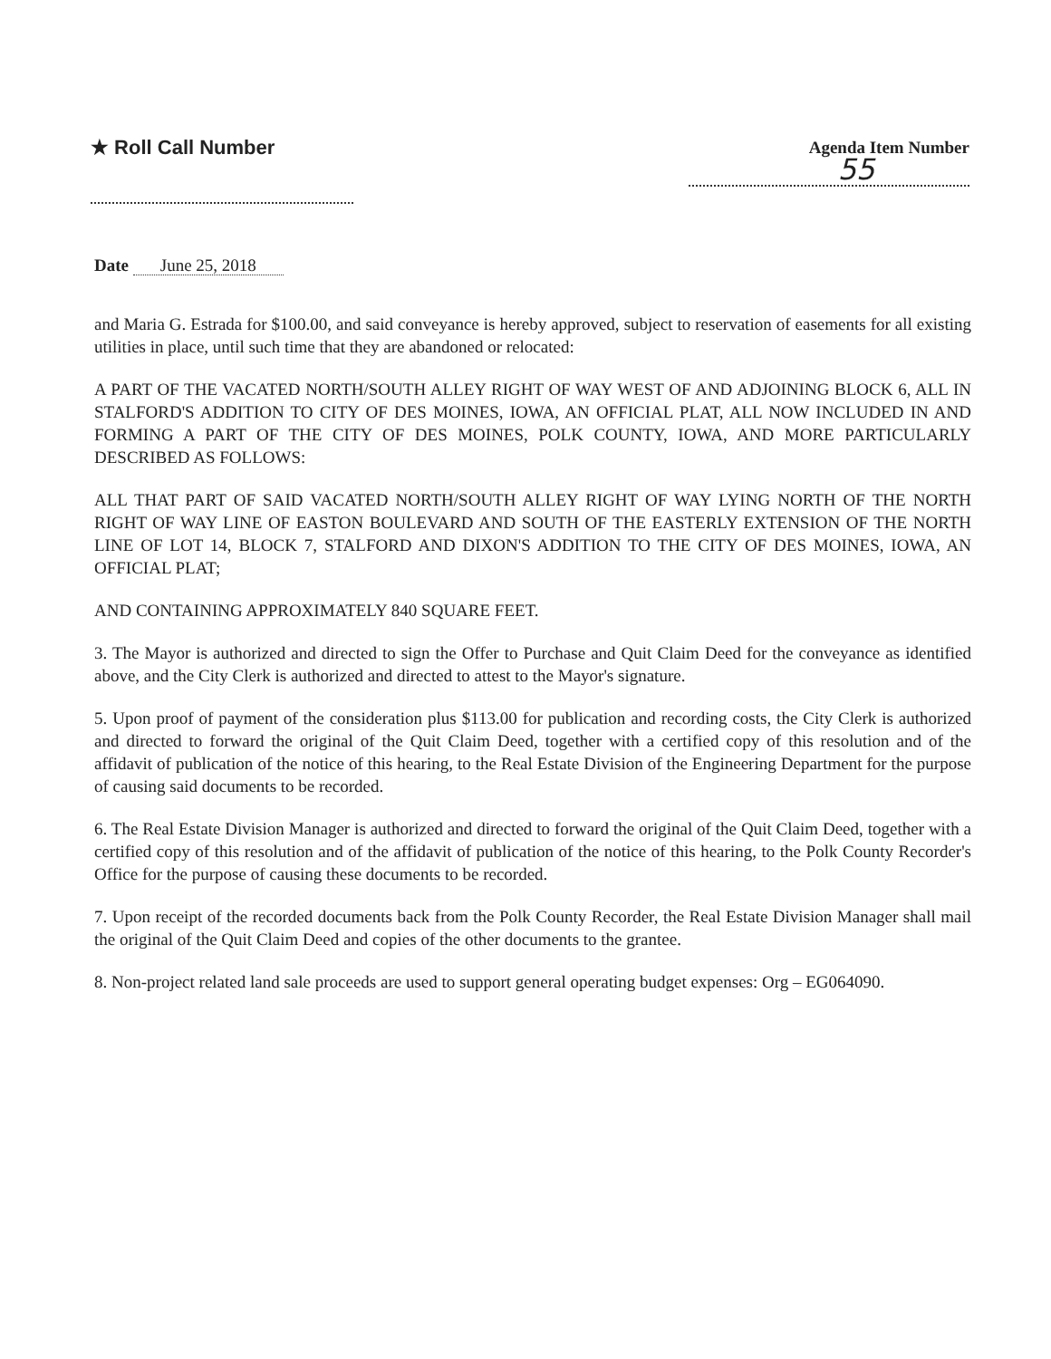★ Roll Call Number
Agenda Item Number
55
Date June 25, 2018
and Maria G. Estrada for $100.00, and said conveyance is hereby approved, subject to reservation of easements for all existing utilities in place, until such time that they are abandoned or relocated:
A PART OF THE VACATED NORTH/SOUTH ALLEY RIGHT OF WAY WEST OF AND ADJOINING BLOCK 6, ALL IN STALFORD'S ADDITION TO CITY OF DES MOINES, IOWA, AN OFFICIAL PLAT, ALL NOW INCLUDED IN AND FORMING A PART OF THE CITY OF DES MOINES, POLK COUNTY, IOWA, AND MORE PARTICULARLY DESCRIBED AS FOLLOWS:
ALL THAT PART OF SAID VACATED NORTH/SOUTH ALLEY RIGHT OF WAY LYING NORTH OF THE NORTH RIGHT OF WAY LINE OF EASTON BOULEVARD AND SOUTH OF THE EASTERLY EXTENSION OF THE NORTH LINE OF LOT 14, BLOCK 7, STALFORD AND DIXON'S ADDITION TO THE CITY OF DES MOINES, IOWA, AN OFFICIAL PLAT;
AND CONTAINING APPROXIMATELY 840 SQUARE FEET.
3. The Mayor is authorized and directed to sign the Offer to Purchase and Quit Claim Deed for the conveyance as identified above, and the City Clerk is authorized and directed to attest to the Mayor's signature.
5. Upon proof of payment of the consideration plus $113.00 for publication and recording costs, the City Clerk is authorized and directed to forward the original of the Quit Claim Deed, together with a certified copy of this resolution and of the affidavit of publication of the notice of this hearing, to the Real Estate Division of the Engineering Department for the purpose of causing said documents to be recorded.
6. The Real Estate Division Manager is authorized and directed to forward the original of the Quit Claim Deed, together with a certified copy of this resolution and of the affidavit of publication of the notice of this hearing, to the Polk County Recorder's Office for the purpose of causing these documents to be recorded.
7. Upon receipt of the recorded documents back from the Polk County Recorder, the Real Estate Division Manager shall mail the original of the Quit Claim Deed and copies of the other documents to the grantee.
8. Non-project related land sale proceeds are used to support general operating budget expenses: Org – EG064090.